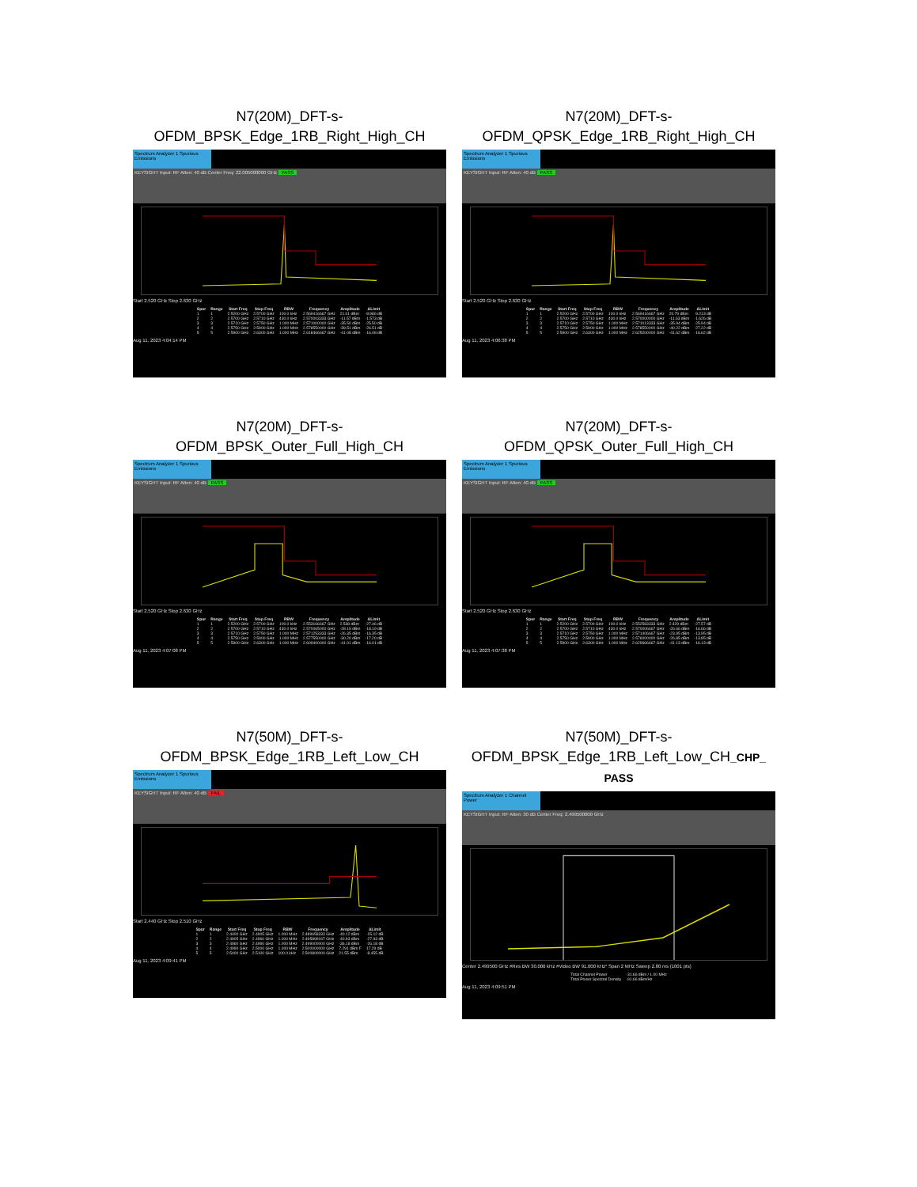N7(20M)_DFT-s-
OFDM_BPSK_Edge_1RB_Right_High_CH
Spectrum Analyzer 1 Spurious Emissions
KEYSIGHT Input: RF Atten: 40 dB Center Freq: 22.005000000 GHz PASS
Start 2.520 GHz Stop 2.630 GHz
| Spur | Range | Start Freq | Stop Freq | RBW | Frequency | Amplitude | ΔLimit |
| --- | --- | --- | --- | --- | --- | --- | --- |
| 1 | 1 | 2.5200 GHz | 2.5700 GHz | 100.0 kHz | 2.569416667 GHz | 21.01 dBm | -8.986 dB |
| 2 | 2 | 2.5700 GHz | 2.5710 GHz | 430.0 kHz | 2.570003333 GHz | -11.57 dBm | -1.573 dB |
| 3 | 3 | 2.5710 GHz | 2.5750 GHz | 1.000 MHz | 2.571000000 GHz | -35.50 dBm | -25.50 dB |
| 4 | 4 | 2.5750 GHz | 2.5900 GHz | 1.000 MHz | 2.578550000 GHz | -39.51 dBm | -26.51 dB |
| 5 | 5 | 2.5900 GHz | 2.6300 GHz | 1.000 MHz | 2.618466667 GHz | -41.08 dBm | -16.08 dB |
Aug 11, 2023 4:04:14 PM
N7(20M)_DFT-s-
OFDM_QPSK_Edge_1RB_Right_High_CH
Spectrum Analyzer 1 Spurious Emissions
KEYSIGHT Input: RF Atten: 40 dB PASS
Start 2.520 GHz Stop 2.630 GHz
| Spur | Range | Start Freq | Stop Freq | RBW | Frequency | Amplitude | ΔLimit |
| --- | --- | --- | --- | --- | --- | --- | --- |
| 1 | 1 | 2.5200 GHz | 2.5700 GHz | 100.0 kHz | 2.569416667 GHz | 20.79 dBm | -9.213 dB |
| 2 | 2 | 2.5700 GHz | 2.5710 GHz | 430.0 kHz | 2.570000000 GHz | -11.63 dBm | -1.626 dB |
| 3 | 3 | 2.5710 GHz | 2.5750 GHz | 1.000 MHz | 2.571013333 GHz | -35.94 dBm | -25.94 dB |
| 4 | 4 | 2.5750 GHz | 2.5900 GHz | 1.000 MHz | 2.578550000 GHz | -40.22 dBm | -27.22 dB |
| 5 | 5 | 2.5900 GHz | 2.6300 GHz | 1.000 MHz | 2.625200000 GHz | -41.62 dBm | -16.62 dB |
Aug 11, 2023 4:06:38 PM
N7(20M)_DFT-s-
OFDM_BPSK_Outer_Full_High_CH
Spectrum Analyzer 1 Spurious Emissions
KEYSIGHT Input: RF Atten: 40 dB PASS
Start 2.520 GHz Stop 2.630 GHz
| Spur | Range | Start Freq | Stop Freq | RBW | Frequency | Amplitude | ΔLimit |
| --- | --- | --- | --- | --- | --- | --- | --- |
| 1 | 1 | 2.5200 GHz | 2.5700 GHz | 100.0 kHz | 2.553166667 GHz | 2.538 dBm | -27.46 dB |
| 2 | 2 | 2.5700 GHz | 2.5710 GHz | 430.0 kHz | 2.570065000 GHz | -28.19 dBm | -18.19 dB |
| 3 | 3 | 2.5710 GHz | 2.5750 GHz | 1.000 MHz | 2.571253333 GHz | -26.35 dBm | -16.35 dB |
| 4 | 4 | 2.5750 GHz | 2.5900 GHz | 1.000 MHz | 2.577550000 GHz | -30.20 dBm | -17.20 dB |
| 5 | 5 | 2.5900 GHz | 2.6300 GHz | 1.000 MHz | 2.609400000 GHz | -41.01 dBm | -16.01 dB |
Aug 11, 2023 4:07:08 PM
N7(20M)_DFT-s-
OFDM_QPSK_Outer_Full_High_CH
Spectrum Analyzer 1 Spurious Emissions
KEYSIGHT Input: RF Atten: 40 dB PASS
Start 2.520 GHz Stop 2.630 GHz
| Spur | Range | Start Freq | Stop Freq | RBW | Frequency | Amplitude | ΔLimit |
| --- | --- | --- | --- | --- | --- | --- | --- |
| 1 | 1 | 2.5200 GHz | 2.5700 GHz | 100.0 kHz | 2.552583333 GHz | 2.429 dBm | -27.57 dB |
| 2 | 2 | 2.5700 GHz | 2.5710 GHz | 430.0 kHz | 2.570006667 GHz | -26.66 dBm | -16.66 dB |
| 3 | 3 | 2.5710 GHz | 2.5750 GHz | 1.000 MHz | 2.571406667 GHz | -23.95 dBm | -13.95 dB |
| 4 | 4 | 2.5750 GHz | 2.5900 GHz | 1.000 MHz | 2.576000000 GHz | -26.85 dBm | -13.85 dB |
| 5 | 5 | 2.5900 GHz | 2.6300 GHz | 1.000 MHz | 2.629666667 GHz | -41.13 dBm | -16.13 dB |
Aug 11, 2023 4:07:38 PM
N7(50M)_DFT-s-
OFDM_BPSK_Edge_1RB_Left_Low_CH
Spectrum Analyzer 1 Spurious Emissions
KEYSIGHT Input: RF Atten: 40 dB FAIL
Start 2.440 GHz Stop 2.510 GHz
| Spur | Range | Start Freq | Stop Freq | RBW | Frequency | Amplitude | ΔLimit |
| --- | --- | --- | --- | --- | --- | --- | --- |
| 1 | 1 | 2.4400 GHz | 2.4905 GHz | 1.000 MHz | 2.489658333 GHz | -40.12 dBm | -15.12 dB |
| 2 | 2 | 2.4905 GHz | 2.4960 GHz | 1.000 MHz | 2.495899167 GHz | -40.93 dBm | -27.93 dB |
| 3 | 3 | 2.4960 GHz | 2.4990 GHz | 1.000 MHz | 2.499000000 GHz | -36.18 dBm | -26.18 dB |
| 4 | 4 | 2.4990 GHz | 2.5000 GHz | 1.000 MHz | 2.500000000 GHz | 7.291 dBm F | 17.29 dB |
| 5 | 5 | 2.5000 GHz | 2.5100 GHz | 100.0 kHz | 2.500800000 GHz | 21.55 dBm | -8.455 dB |
Aug 11, 2023 4:09:41 PM
N7(50M)_DFT-s-
OFDM_BPSK_Edge_1RB_Left_Low_CH_CHP_
PASS
Spectrum Analyzer 1 Channel Power
KEYSIGHT Input: RF Atten: 30 dB Center Freq: 2.499500000 GHz
Center 2.499500 GHz #Res BW 30.000 kHz #Video BW 91.000 kHz* Span 2 MHz Sweep 2.80 ms (1001 pts)
| Total Channel Power | -31.66 dBm / 1.00 MHz |
| Total Power Spectral Density | -91.66 dBm/Hz |
Aug 11, 2023 4:09:51 PM